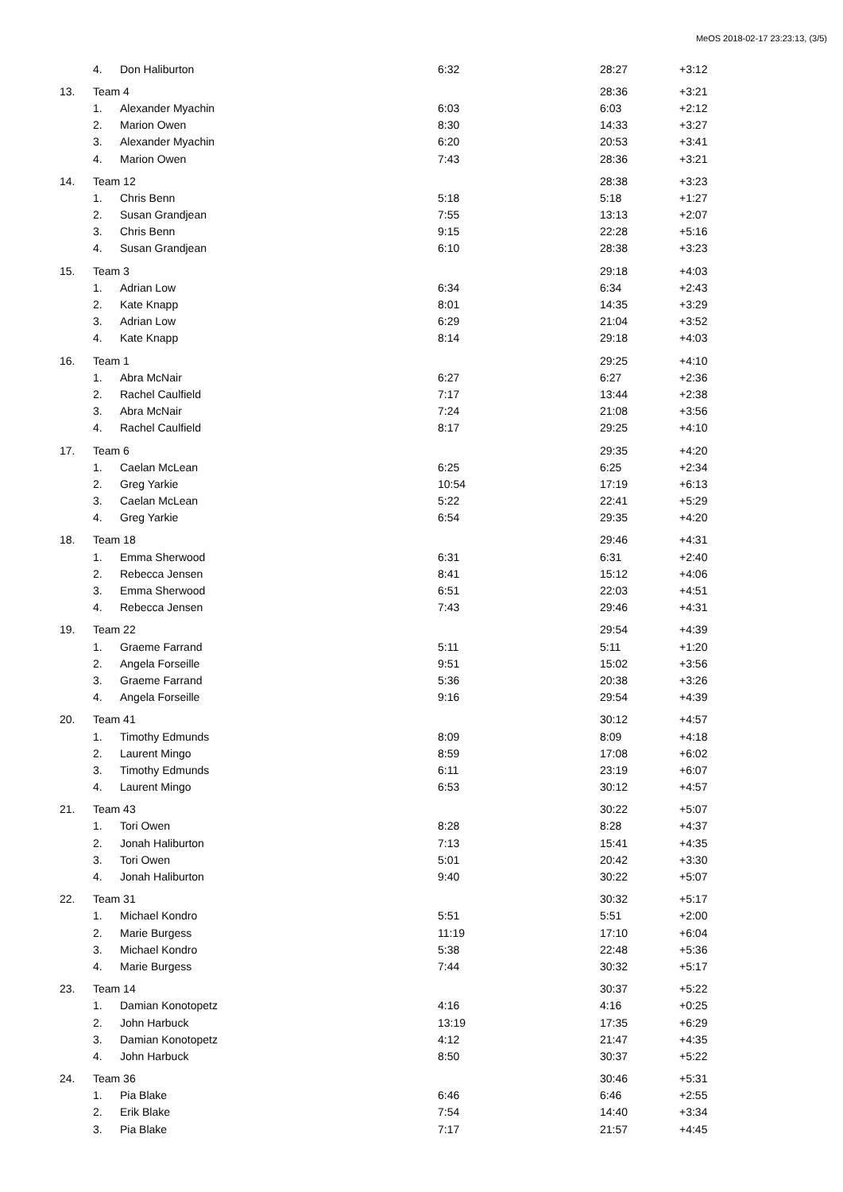MeOS 2018-02-17 23:23:13, (3/5)
| | 4. | Don Haliburton | 6:32 | 28:27 | +3:12 |
| 13. | Team 4 | | | 28:36 | +3:21 |
| | 1. | Alexander Myachin | 6:03 | 6:03 | +2:12 |
| | 2. | Marion Owen | 8:30 | 14:33 | +3:27 |
| | 3. | Alexander Myachin | 6:20 | 20:53 | +3:41 |
| | 4. | Marion Owen | 7:43 | 28:36 | +3:21 |
| 14. | Team 12 | | | 28:38 | +3:23 |
| | 1. | Chris Benn | 5:18 | 5:18 | +1:27 |
| | 2. | Susan Grandjean | 7:55 | 13:13 | +2:07 |
| | 3. | Chris Benn | 9:15 | 22:28 | +5:16 |
| | 4. | Susan Grandjean | 6:10 | 28:38 | +3:23 |
| 15. | Team 3 | | | 29:18 | +4:03 |
| | 1. | Adrian Low | 6:34 | 6:34 | +2:43 |
| | 2. | Kate Knapp | 8:01 | 14:35 | +3:29 |
| | 3. | Adrian Low | 6:29 | 21:04 | +3:52 |
| | 4. | Kate Knapp | 8:14 | 29:18 | +4:03 |
| 16. | Team 1 | | | 29:25 | +4:10 |
| | 1. | Abra McNair | 6:27 | 6:27 | +2:36 |
| | 2. | Rachel Caulfield | 7:17 | 13:44 | +2:38 |
| | 3. | Abra McNair | 7:24 | 21:08 | +3:56 |
| | 4. | Rachel Caulfield | 8:17 | 29:25 | +4:10 |
| 17. | Team 6 | | | 29:35 | +4:20 |
| | 1. | Caelan McLean | 6:25 | 6:25 | +2:34 |
| | 2. | Greg Yarkie | 10:54 | 17:19 | +6:13 |
| | 3. | Caelan McLean | 5:22 | 22:41 | +5:29 |
| | 4. | Greg Yarkie | 6:54 | 29:35 | +4:20 |
| 18. | Team 18 | | | 29:46 | +4:31 |
| | 1. | Emma Sherwood | 6:31 | 6:31 | +2:40 |
| | 2. | Rebecca Jensen | 8:41 | 15:12 | +4:06 |
| | 3. | Emma Sherwood | 6:51 | 22:03 | +4:51 |
| | 4. | Rebecca Jensen | 7:43 | 29:46 | +4:31 |
| 19. | Team 22 | | | 29:54 | +4:39 |
| | 1. | Graeme Farrand | 5:11 | 5:11 | +1:20 |
| | 2. | Angela Forseille | 9:51 | 15:02 | +3:56 |
| | 3. | Graeme Farrand | 5:36 | 20:38 | +3:26 |
| | 4. | Angela Forseille | 9:16 | 29:54 | +4:39 |
| 20. | Team 41 | | | 30:12 | +4:57 |
| | 1. | Timothy Edmunds | 8:09 | 8:09 | +4:18 |
| | 2. | Laurent Mingo | 8:59 | 17:08 | +6:02 |
| | 3. | Timothy Edmunds | 6:11 | 23:19 | +6:07 |
| | 4. | Laurent Mingo | 6:53 | 30:12 | +4:57 |
| 21. | Team 43 | | | 30:22 | +5:07 |
| | 1. | Tori Owen | 8:28 | 8:28 | +4:37 |
| | 2. | Jonah Haliburton | 7:13 | 15:41 | +4:35 |
| | 3. | Tori Owen | 5:01 | 20:42 | +3:30 |
| | 4. | Jonah Haliburton | 9:40 | 30:22 | +5:07 |
| 22. | Team 31 | | | 30:32 | +5:17 |
| | 1. | Michael Kondro | 5:51 | 5:51 | +2:00 |
| | 2. | Marie Burgess | 11:19 | 17:10 | +6:04 |
| | 3. | Michael Kondro | 5:38 | 22:48 | +5:36 |
| | 4. | Marie Burgess | 7:44 | 30:32 | +5:17 |
| 23. | Team 14 | | | 30:37 | +5:22 |
| | 1. | Damian Konotopetz | 4:16 | 4:16 | +0:25 |
| | 2. | John Harbuck | 13:19 | 17:35 | +6:29 |
| | 3. | Damian Konotopetz | 4:12 | 21:47 | +4:35 |
| | 4. | John Harbuck | 8:50 | 30:37 | +5:22 |
| 24. | Team 36 | | | 30:46 | +5:31 |
| | 1. | Pia Blake | 6:46 | 6:46 | +2:55 |
| | 2. | Erik Blake | 7:54 | 14:40 | +3:34 |
| | 3. | Pia Blake | 7:17 | 21:57 | +4:45 |